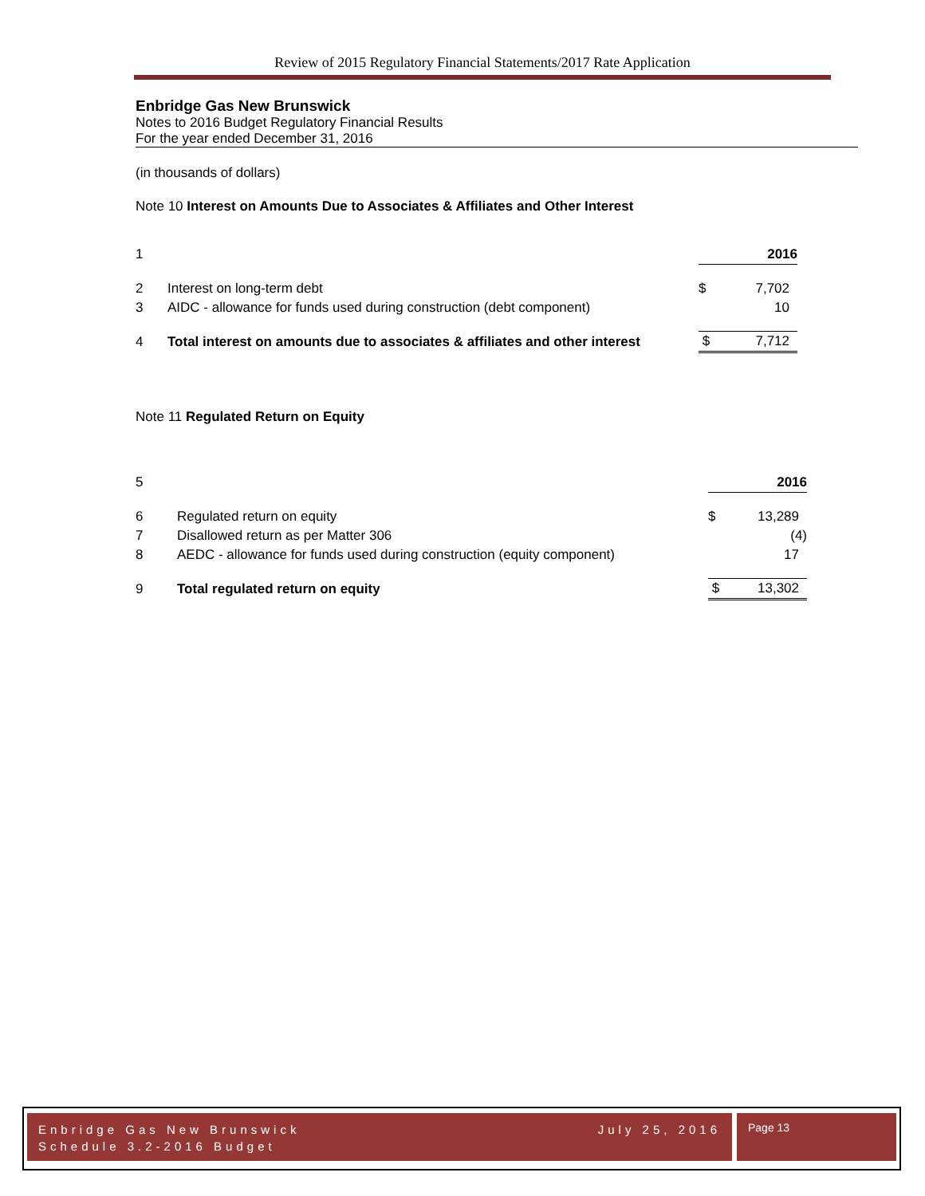Review of 2015 Regulatory Financial Statements/2017 Rate Application
Enbridge Gas New Brunswick
Notes to 2016 Budget Regulatory Financial Results
For the year ended December 31, 2016
(in thousands of dollars)
Note 10 Interest on Amounts Due to Associates & Affiliates and Other Interest
| 1 | | | 2016 |
| 2 | Interest on long-term debt | $ | 7,702 |
| 3 | AIDC - allowance for funds used during construction (debt component) | | 10 |
| 4 | Total interest on amounts due to associates & affiliates and other interest | $ | 7,712 |
Note 11 Regulated Return on Equity
| 5 | | | 2016 |
| 6 | Regulated return on equity | $ | 13,289 |
| 7 | Disallowed return as per Matter 306 | | (4) |
| 8 | AEDC - allowance for funds used during construction (equity component) | | 17 |
| 9 | Total regulated return on equity | $ | 13,302 |
Enbridge Gas New Brunswick July 25, 2016
Schedule 3.2-2016 Budget
Page 13